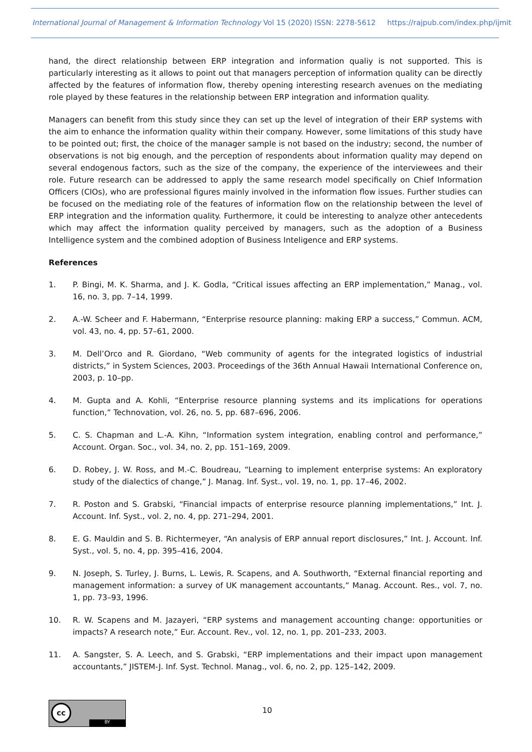International Journal of Management & Information Technology Vol 15 (2020) ISSN: 2278-5612 https://rajpub.com/index.php/ijmit
hand, the direct relationship between ERP integration and information qualiy is not supported. This is particularly interesting as it allows to point out that managers perception of information quality can be directly affected by the features of information flow, thereby opening interesting research avenues on the mediating role played by these features in the relationship between ERP integration and information quality.
Managers can benefit from this study since they can set up the level of integration of their ERP systems with the aim to enhance the information quality within their company. However, some limitations of this study have to be pointed out; first, the choice of the manager sample is not based on the industry; second, the number of observations is not big enough, and the perception of respondents about information quality may depend on several endogenous factors, such as the size of the company, the experience of the interviewees and their role. Future research can be addressed to apply the same research model specifically on Chief Information Officers (CIOs), who are professional figures mainly involved in the information flow issues. Further studies can be focused on the mediating role of the features of information flow on the relationship between the level of ERP integration and the information quality. Furthermore, it could be interesting to analyze other antecedents which may affect the information quality perceived by managers, such as the adoption of a Business Intelligence system and the combined adoption of Business Inteligence and ERP systems.
References
1. P. Bingi, M. K. Sharma, and J. K. Godla, “Critical issues affecting an ERP implementation,” Manag., vol. 16, no. 3, pp. 7–14, 1999.
2. A.-W. Scheer and F. Habermann, “Enterprise resource planning: making ERP a success,” Commun. ACM, vol. 43, no. 4, pp. 57–61, 2000.
3. M. Dell’Orco and R. Giordano, “Web community of agents for the integrated logistics of industrial districts,” in System Sciences, 2003. Proceedings of the 36th Annual Hawaii International Conference on, 2003, p. 10–pp.
4. M. Gupta and A. Kohli, “Enterprise resource planning systems and its implications for operations function,” Technovation, vol. 26, no. 5, pp. 687–696, 2006.
5. C. S. Chapman and L.-A. Kihn, “Information system integration, enabling control and performance,” Account. Organ. Soc., vol. 34, no. 2, pp. 151–169, 2009.
6. D. Robey, J. W. Ross, and M.-C. Boudreau, “Learning to implement enterprise systems: An exploratory study of the dialectics of change,” J. Manag. Inf. Syst., vol. 19, no. 1, pp. 17–46, 2002.
7. R. Poston and S. Grabski, “Financial impacts of enterprise resource planning implementations,” Int. J. Account. Inf. Syst., vol. 2, no. 4, pp. 271–294, 2001.
8. E. G. Mauldin and S. B. Richtermeyer, “An analysis of ERP annual report disclosures,” Int. J. Account. Inf. Syst., vol. 5, no. 4, pp. 395–416, 2004.
9. N. Joseph, S. Turley, J. Burns, L. Lewis, R. Scapens, and A. Southworth, “External financial reporting and management information: a survey of UK management accountants,” Manag. Account. Res., vol. 7, no. 1, pp. 73–93, 1996.
10. R. W. Scapens and M. Jazayeri, “ERP systems and management accounting change: opportunities or impacts? A research note,” Eur. Account. Rev., vol. 12, no. 1, pp. 201–233, 2003.
11. A. Sangster, S. A. Leech, and S. Grabski, “ERP implementations and their impact upon management accountants,” JISTEM-J. Inf. Syst. Technol. Manag., vol. 6, no. 2, pp. 125–142, 2009.
cc
BY
10